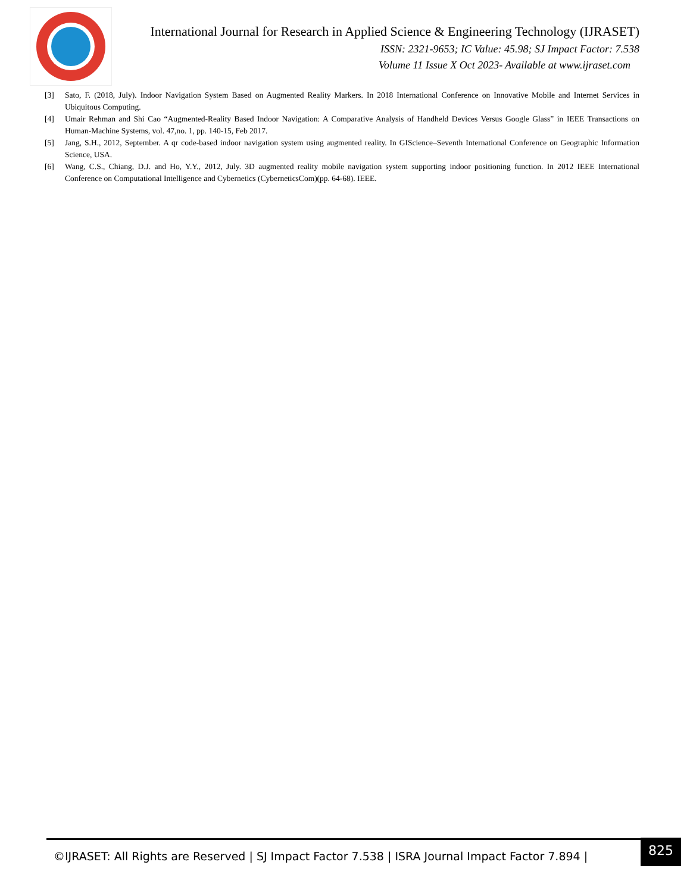International Journal for Research in Applied Science & Engineering Technology (IJRASET)
ISSN: 2321-9653; IC Value: 45.98; SJ Impact Factor: 7.538
Volume 11 Issue X Oct 2023- Available at www.ijraset.com
[3] Sato, F. (2018, July). Indoor Navigation System Based on Augmented Reality Markers. In 2018 International Conference on Innovative Mobile and Internet Services in Ubiquitous Computing.
[4] Umair Rehman and Shi Cao “Augmented-Reality Based Indoor Navigation: A Comparative Analysis of Handheld Devices Versus Google Glass” in IEEE Transactions on Human-Machine Systems, vol. 47,no. 1, pp. 140-15, Feb 2017.
[5] Jang, S.H., 2012, September. A qr code-based indoor navigation system using augmented reality. In GIScience–Seventh International Conference on Geographic Information Science, USA.
[6] Wang, C.S., Chiang, D.J. and Ho, Y.Y., 2012, July. 3D augmented reality mobile navigation system supporting indoor positioning function. In 2012 IEEE International Conference on Computational Intelligence and Cybernetics (CyberneticsCom)(pp. 64-68). IEEE.
©IJRASET: All Rights are Reserved | SJ Impact Factor 7.538 | ISRA Journal Impact Factor 7.894 |
825